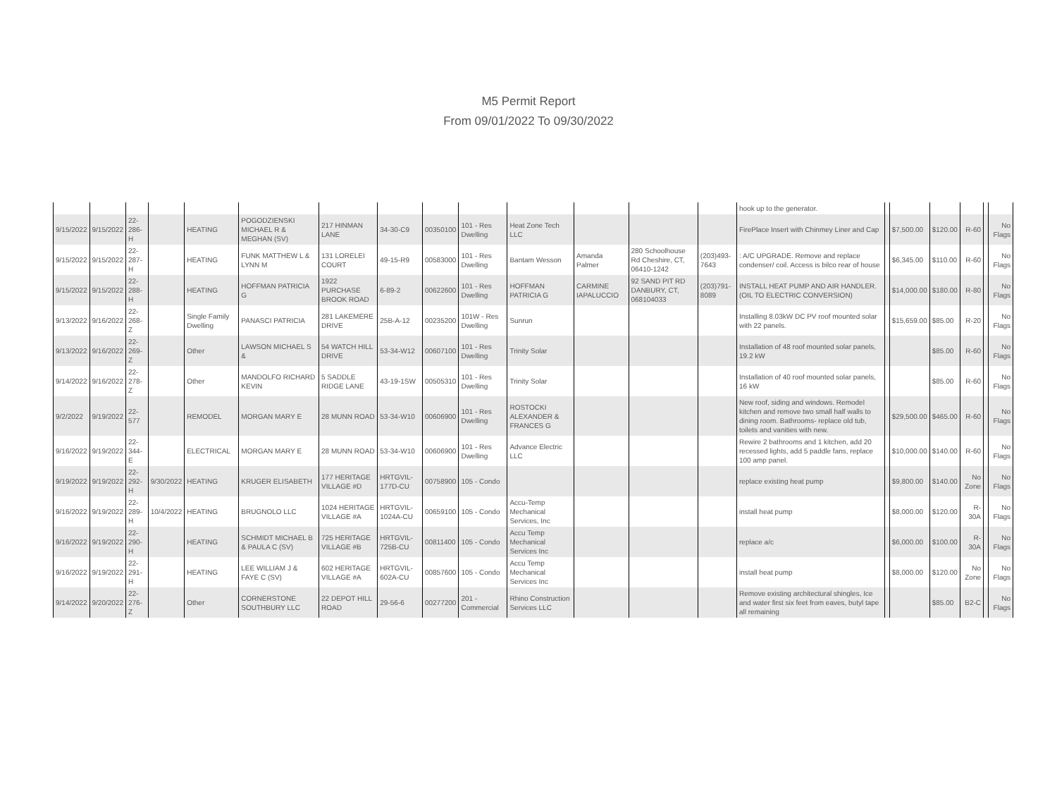M5 Permit Report
From 09/01/2022 To 09/30/2022
| | | | | | | | | | | | | | | hook up to the generator. | | | | | | |
| 9/15/2022 | 9/15/2022 | 22-286-H | | HEATING | POGODZIENSKI MICHAEL R & MEGHAN (SV) | 217 HINMAN LANE | 34-30-C9 | 00350100 | 101 - Res Dwelling | Heat Zone Tech LLC | | | | FirePlace Insert with Chinmey Liner and Cap | | $7,500.00 | $120.00 | R-60 | | No Flags |
| 9/15/2022 | 9/15/2022 | 22-287-H | | HEATING | FUNK MATTHEW L & LYNN M | 131 LORELEI COURT | 49-15-R9 | 00583000 | 101 - Res Dwelling | Bantam Wesson | Amanda Palmer | 280 Schoolhouse Rd Cheshire, CT, 06410-1242 | (203)493-7643 | : A/C UPGRADE. Remove and replace condenser/ coil. Access is bilco rear of house | | $6,345.00 | $110.00 | R-60 | | No Flags |
| 9/15/2022 | 9/15/2022 | 22-288-H | | HEATING | HOFFMAN PATRICIA G | 1922 PURCHASE BROOK ROAD | 6-89-2 | 00622600 | 101 - Res Dwelling | HOFFMAN PATRICIA G | CARMINE IAPALUCCIO | 92 SAND PIT RD DANBURY, CT, 068104033 | (203)791-8089 | INSTALL HEAT PUMP AND AIR HANDLER. (OIL TO ELECTRIC CONVERSION) | | $14,000.00 | $180.00 | R-80 | | No Flags |
| 9/13/2022 | 9/16/2022 | 22-268-Z | | Single Family Dwelling | PANASCI PATRICIA | 281 LAKEMERE DRIVE | 25B-A-12 | 00235200 | 101W - Res Dwelling | Sunrun | | | | Installing 8.03kW DC PV roof mounted solar with 22 panels. | | $15,659.00 | $85.00 | R-20 | | No Flags |
| 9/13/2022 | 9/16/2022 | 22-269-Z | | Other | LAWSON MICHAEL S & | 54 WATCH HILL DRIVE | 53-34-W12 | 00607100 | 101 - Res Dwelling | Trinity Solar | | | | Installation of 48 roof mounted solar panels, 19.2 kW | | | $85.00 | R-60 | | No Flags |
| 9/14/2022 | 9/16/2022 | 22-278-Z | | Other | MANDOLFO RICHARD KEVIN | 5 SADDLE RIDGE LANE | 43-19-1SW | 00505310 | 101 - Res Dwelling | Trinity Solar | | | | Installation of 40 roof mounted solar panels, 16 kW | | | $85.00 | R-60 | | No Flags |
| 9/2/2022 | 9/19/2022 | 22-577 | | REMODEL | MORGAN MARY E | 28 MUNN ROAD | 53-34-W10 | 00606900 | 101 - Res Dwelling | ROSTOCKI ALEXANDER & FRANCES G | | | | New roof, siding and windows. Remodel kitchen and remove two small half walls to dining room. Bathrooms- replace old tub, toilets and vanities with new. | | $29,500.00 | $465.00 | R-60 | | No Flags |
| 9/16/2022 | 9/19/2022 | 22-344-E | | ELECTRICAL | MORGAN MARY E | 28 MUNN ROAD | 53-34-W10 | 00606900 | 101 - Res Dwelling | Advance Electric LLC | | | | Rewire 2 bathrooms and 1 kitchen, add 20 recessed lights, add 5 paddle fans, replace 100 amp panel. | | $10,000.00 | $140.00 | R-60 | | No Flags |
| 9/19/2022 | 9/19/2022 | 22-292-H | 9/30/2022 | HEATING | KRUGER ELISABETH | 177 HERITAGE VILLAGE #D | HRTGVIL-177D-CU | 00758900 | 105 - Condo | | | | | replace existing heat pump | | $9,800.00 | $140.00 | No Zone | | No Flags |
| 9/16/2022 | 9/19/2022 | 22-289-H | 10/4/2022 | HEATING | BRUGNOLO LLC | 1024 HERITAGE VILLAGE #A | HRTGVIL-1024A-CU | 00659100 | 105 - Condo | Accu-Temp Mechanical Services, Inc | | | | install heat pump | | $8,000.00 | $120.00 | R-30A | | No Flags |
| 9/16/2022 | 9/19/2022 | 22-290-H | | HEATING | SCHMIDT MICHAEL B & PAULA C (SV) | 725 HERITAGE VILLAGE #B | HRTGVIL-725B-CU | 00811400 | 105 - Condo | Accu Temp Mechanical Services Inc | | | | replace a/c | | $6,000.00 | $100.00 | R-30A | | No Flags |
| 9/16/2022 | 9/19/2022 | 22-291-H | | HEATING | LEE WILLIAM J & FAYE C (SV) | 602 HERITAGE VILLAGE #A | HRTGVIL-602A-CU | 00857600 | 105 - Condo | Accu Temp Mechanical Services Inc | | | | install heat pump | | $8,000.00 | $120.00 | No Zone | | No Flags |
| 9/14/2022 | 9/20/2022 | 22-276-Z | | Other | CORNERSTONE SOUTHBURY LLC | 22 DEPOT HILL ROAD | 29-56-6 | 00277200 | 201 - Commercial | Rhino Construction Services LLC | | | | Remove existing architectural shingles, Ice and water first six feet from eaves, butyl tape all remaining | | | $85.00 | B2-C | | No Flags |